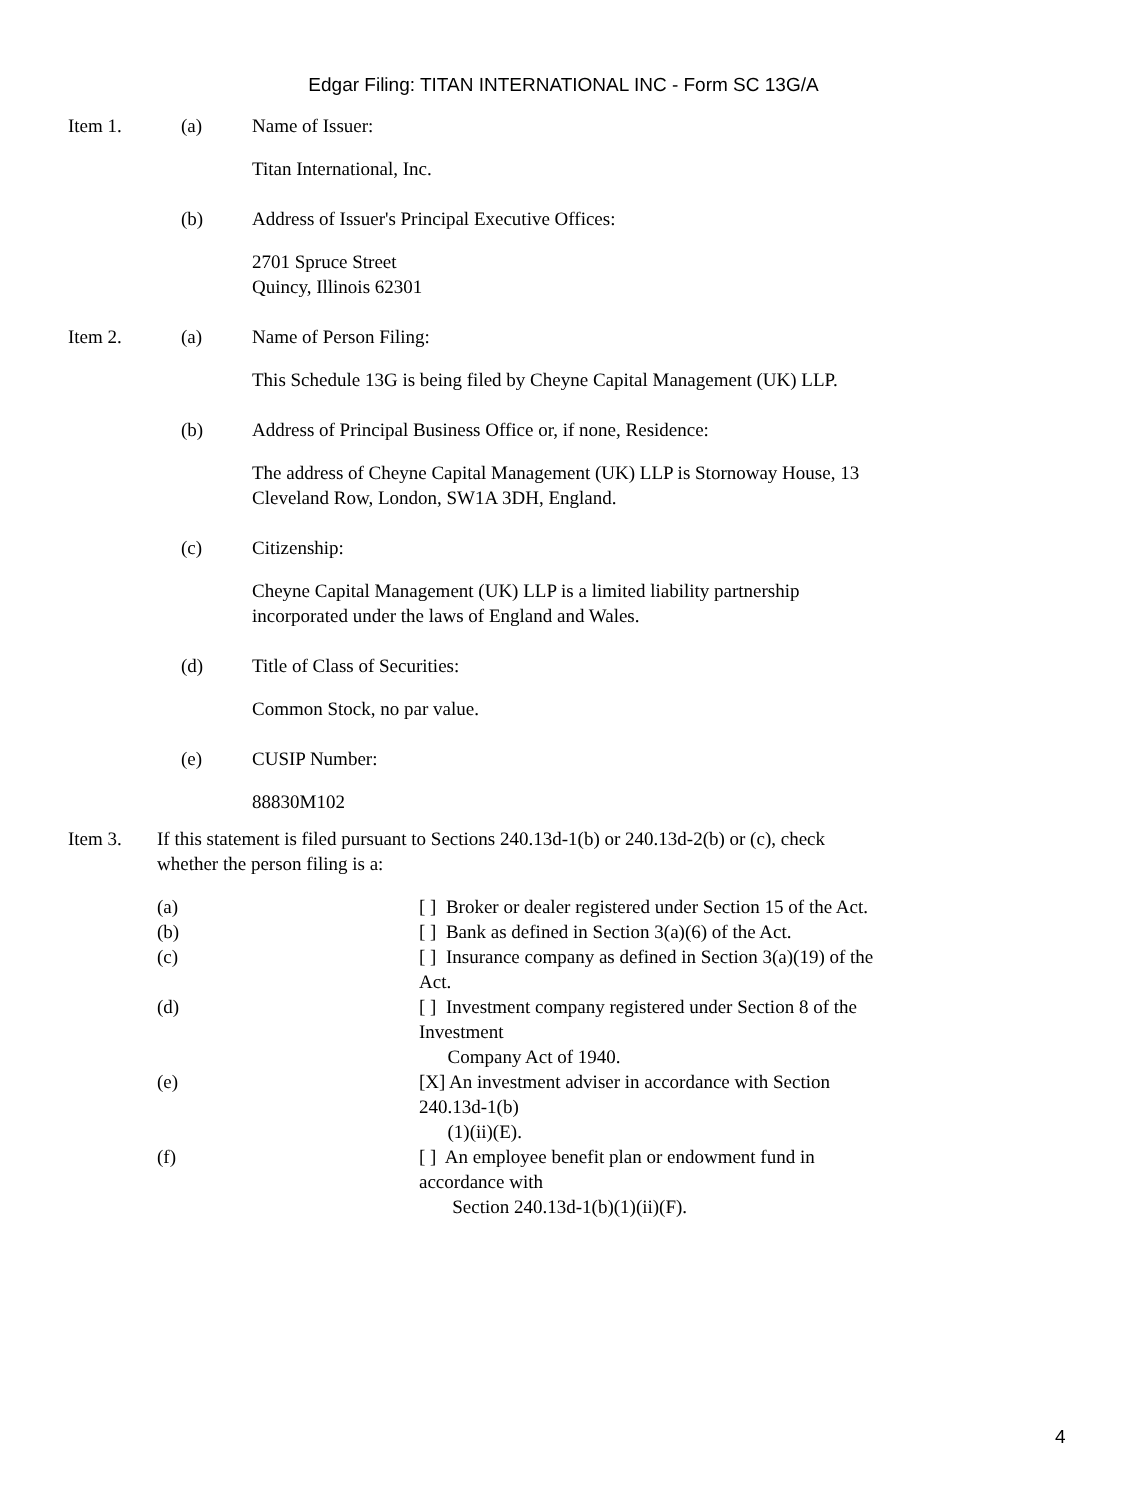Edgar Filing: TITAN INTERNATIONAL INC - Form SC 13G/A
Item 1. (a) Name of Issuer:
Titan International, Inc.
(b) Address of Issuer's Principal Executive Offices:
2701 Spruce Street
Quincy, Illinois 62301
Item 2. (a) Name of Person Filing:
This Schedule 13G is being filed by Cheyne Capital Management (UK) LLP.
(b) Address of Principal Business Office or, if none, Residence:
The address of Cheyne Capital Management (UK) LLP is Stornoway House, 13
Cleveland Row, London, SW1A 3DH, England.
(c) Citizenship:
Cheyne Capital Management (UK) LLP is a limited liability partnership
incorporated under the laws of England and Wales.
(d) Title of Class of Securities:
Common Stock, no par value.
(e) CUSIP Number:
88830M102
Item 3. If this statement is filed pursuant to Sections 240.13d-1(b) or 240.13d-2(b) or (c), check
whether the person filing is a:
(a) [ ] Broker or dealer registered under Section 15 of the Act.
(b) [ ] Bank as defined in Section 3(a)(6) of the Act.
(c) [ ] Insurance company as defined in Section 3(a)(19) of the
Act.
(d) [ ] Investment company registered under Section 8 of the
Investment
Company Act of 1940.
(e) [X] An investment adviser in accordance with Section
240.13d-1(b)
(1)(ii)(E).
(f) [ ] An employee benefit plan or endowment fund in
accordance with
Section 240.13d-1(b)(1)(ii)(F).
4